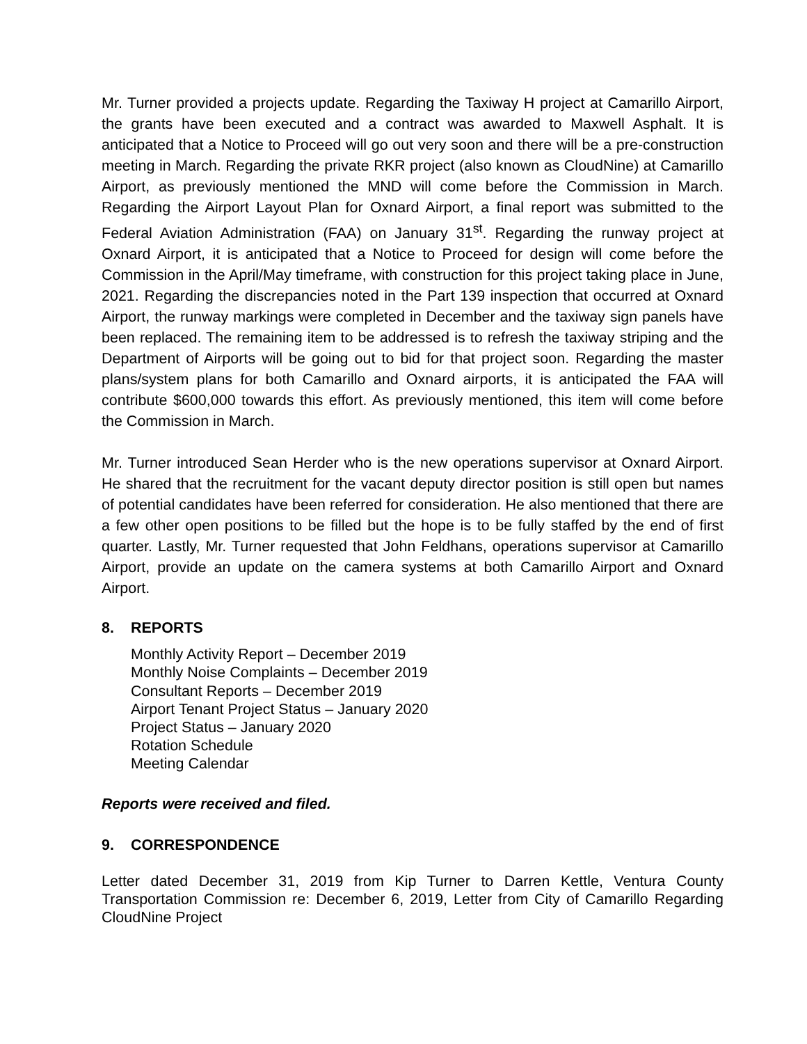Mr. Turner provided a projects update. Regarding the Taxiway H project at Camarillo Airport, the grants have been executed and a contract was awarded to Maxwell Asphalt. It is anticipated that a Notice to Proceed will go out very soon and there will be a pre-construction meeting in March. Regarding the private RKR project (also known as CloudNine) at Camarillo Airport, as previously mentioned the MND will come before the Commission in March. Regarding the Airport Layout Plan for Oxnard Airport, a final report was submitted to the Federal Aviation Administration (FAA) on January 31<sup>st</sup>. Regarding the runway project at Oxnard Airport, it is anticipated that a Notice to Proceed for design will come before the Commission in the April/May timeframe, with construction for this project taking place in June, 2021. Regarding the discrepancies noted in the Part 139 inspection that occurred at Oxnard Airport, the runway markings were completed in December and the taxiway sign panels have been replaced. The remaining item to be addressed is to refresh the taxiway striping and the Department of Airports will be going out to bid for that project soon. Regarding the master plans/system plans for both Camarillo and Oxnard airports, it is anticipated the FAA will contribute $600,000 towards this effort. As previously mentioned, this item will come before the Commission in March.
Mr. Turner introduced Sean Herder who is the new operations supervisor at Oxnard Airport. He shared that the recruitment for the vacant deputy director position is still open but names of potential candidates have been referred for consideration. He also mentioned that there are a few other open positions to be filled but the hope is to be fully staffed by the end of first quarter. Lastly, Mr. Turner requested that John Feldhans, operations supervisor at Camarillo Airport, provide an update on the camera systems at both Camarillo Airport and Oxnard Airport.
8. REPORTS
Monthly Activity Report – December 2019
Monthly Noise Complaints – December 2019
Consultant Reports – December 2019
Airport Tenant Project Status – January 2020
Project Status – January 2020
Rotation Schedule
Meeting Calendar
Reports were received and filed.
9. CORRESPONDENCE
Letter dated December 31, 2019 from Kip Turner to Darren Kettle, Ventura County Transportation Commission re: December 6, 2019, Letter from City of Camarillo Regarding CloudNine Project